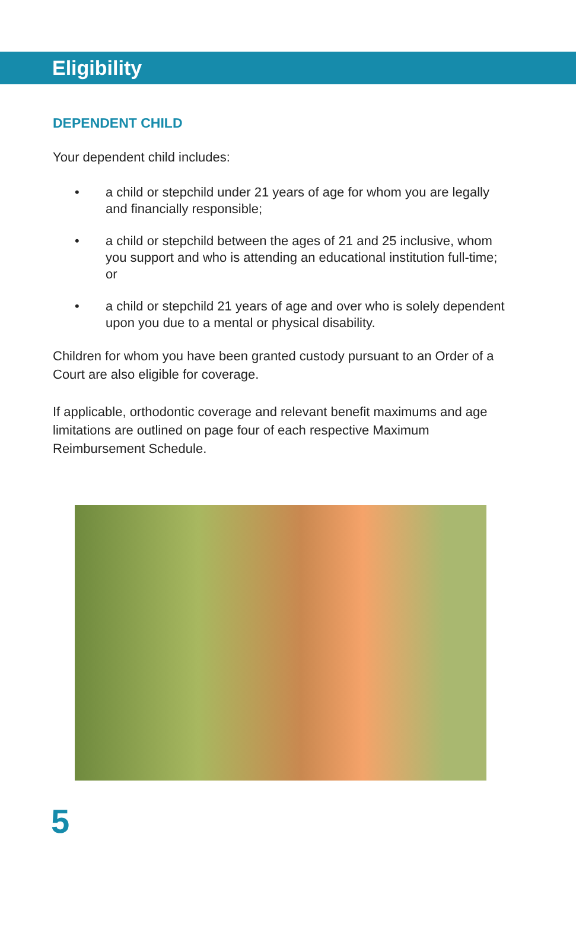Eligibility
DEPENDENT CHILD
Your dependent child includes:
• a child or stepchild under 21 years of age for whom you are legally and financially responsible;
• a child or stepchild between the ages of 21 and 25 inclusive, whom you support and who is attending an educational institution full-time; or
• a child or stepchild 21 years of age and over who is solely dependent upon you due to a mental or physical disability.
Children for whom you have been granted custody pursuant to an Order of a Court are also eligible for coverage.
If applicable, orthodontic coverage and relevant benefit maximums and age limitations are outlined on page four of each respective Maximum Reimbursement Schedule.
5